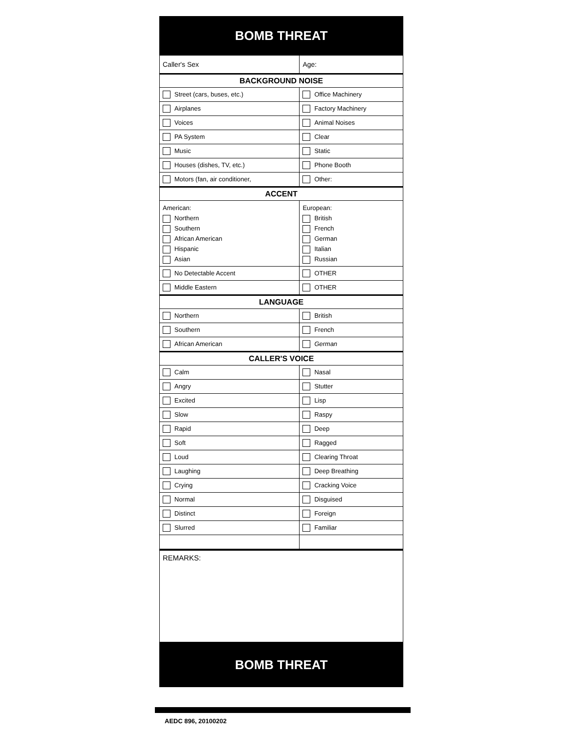BOMB THREAT
| Caller's Sex | Age: |
| BACKGROUND NOISE | |
| Street (cars, buses, etc.) | Office Machinery |
| Airplanes | Factory Machinery |
| Voices | Animal Noises |
| PA System | Clear |
| Music | Static |
| Houses (dishes, TV, etc.) | Phone Booth |
| Motors (fan, air conditioner, | Other: |
| ACCENT | |
| American: Northern Southern African American Hispanic Asian | European: British French German Italian Russian |
| No Detectable Accent | OTHER |
| Middle Eastern | OTHER |
| LANGUAGE | |
| Northern | British |
| Southern | French |
| African American | German |
| CALLER'S VOICE | |
| Calm | Nasal |
| Angry | Stutter |
| Excited | Lisp |
| Slow | Raspy |
| Rapid | Deep |
| Soft | Ragged |
| Loud | Clearing Throat |
| Laughing | Deep Breathing |
| Crying | Cracking Voice |
| Normal | Disguised |
| Distinct | Foreign |
| Slurred | Familiar |
REMARKS:
BOMB THREAT
AEDC 896, 20100202